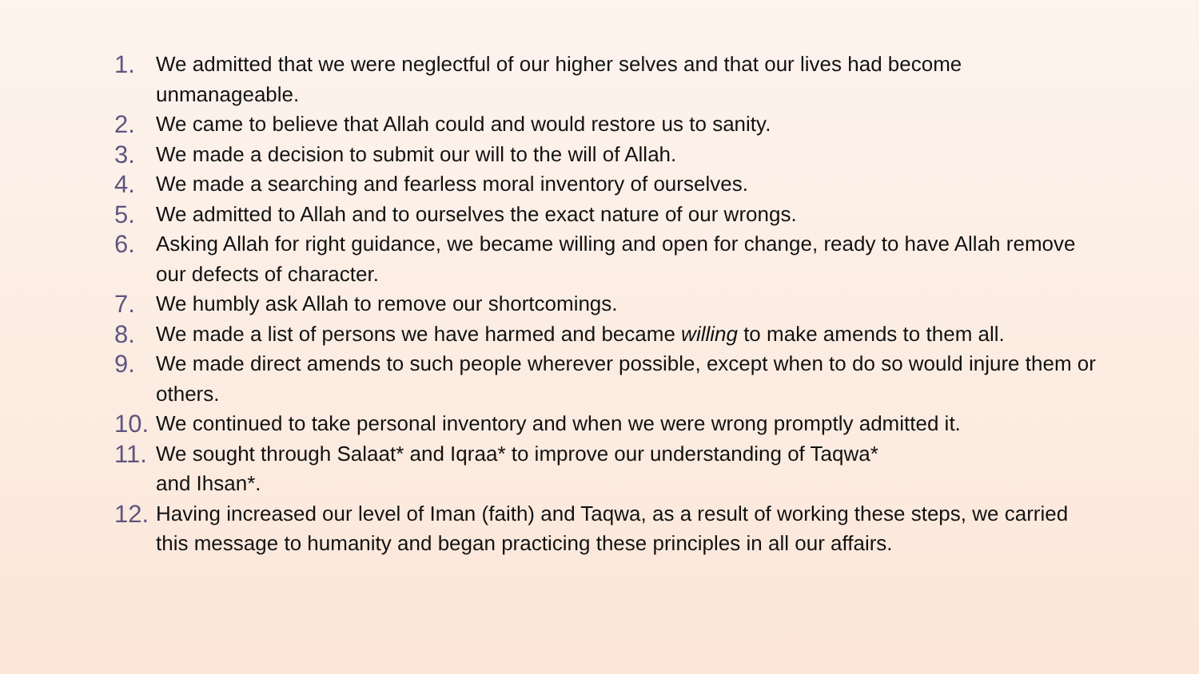1. We admitted that we were neglectful of our higher selves and that our lives had become unmanageable.
2. We came to believe that Allah could and would restore us to sanity.
3. We made a decision to submit our will to the will of Allah.
4. We made a searching and fearless moral inventory of ourselves.
5. We admitted to Allah and to ourselves the exact nature of our wrongs.
6. Asking Allah for right guidance, we became willing and open for change, ready to have Allah remove our defects of character.
7. We humbly ask Allah to remove our shortcomings.
8. We made a list of persons we have harmed and became willing to make amends to them all.
9. We made direct amends to such people wherever possible, except when to do so would injure them or others.
10. We continued to take personal inventory and when we were wrong promptly admitted it.
11. We sought through Salaat* and Iqraa* to improve our understanding of Taqwa*
and Ihsan*.
12. Having increased our level of Iman (faith) and Taqwa, as a result of working these steps, we carried this message to humanity and began practicing these principles in all our affairs.